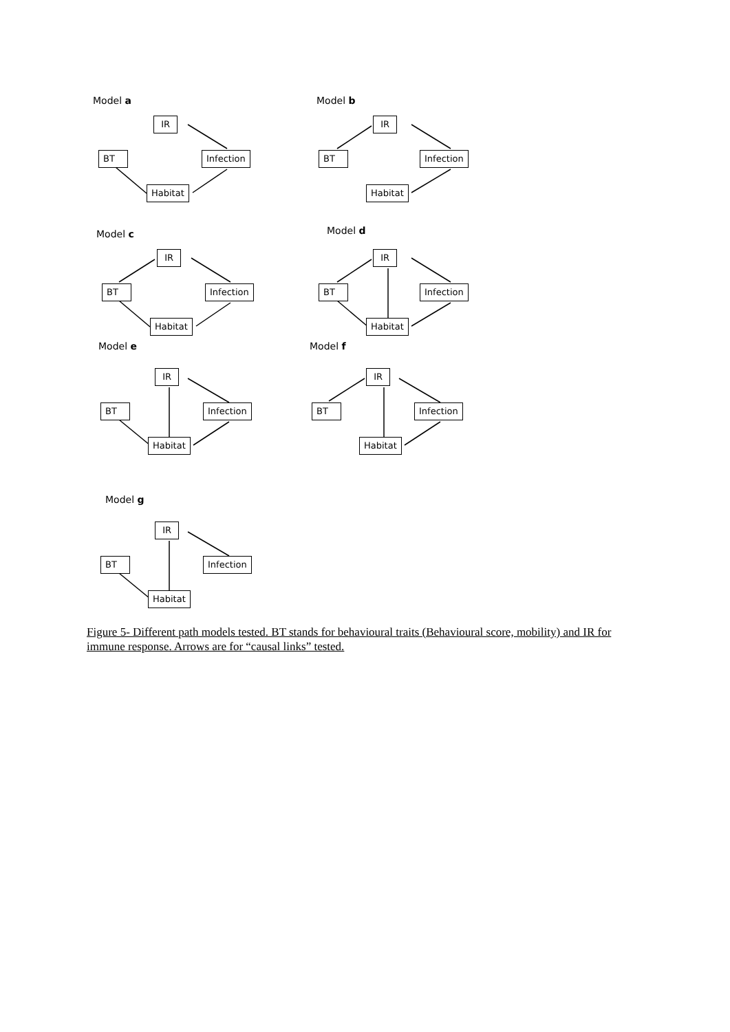Model a
IR
BT Infection
Habitat
Model b
IR
BT Infection
Habitat
Model c
IR
BT Infection
Habitat
Model d
IR
BT Infection
Habitat
Model e
IR
BT Infection
Habitat
Model f
IR
BT Infection
Habitat
Model g
IR
BT Infection
Habitat
Figure 5- Different path models tested. BT stands for behavioural traits (Behavioural score, mobility) and IR for immune response. Arrows are for “causal links” tested.